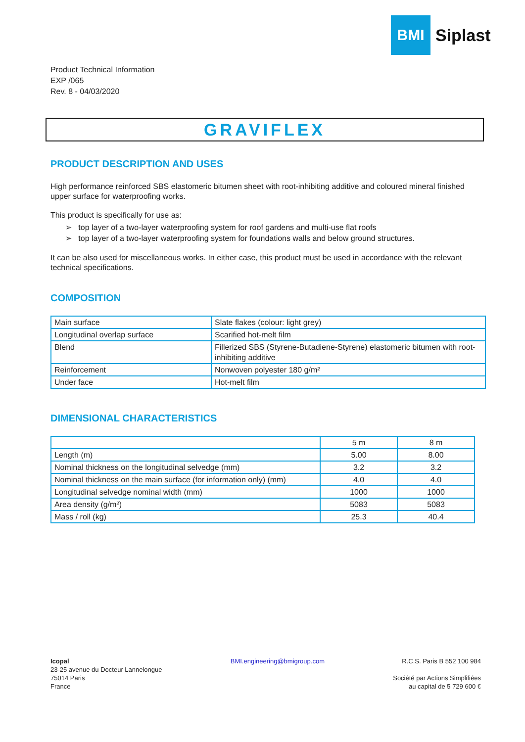BMI
Siplast
Product Technical Information
EXP /065
Rev. 8 - 04/03/2020
GRAVIFLEX
PRODUCT DESCRIPTION AND USES
High performance reinforced SBS elastomeric bitumen sheet with root-inhibiting additive and coloured mineral finished upper surface for waterproofing works.
This product is specifically for use as:
➢ top layer of a two-layer waterproofing system for roof gardens and multi-use flat roofs
➢ top layer of a two-layer waterproofing system for foundations walls and below ground structures.
It can be also used for miscellaneous works. In either case, this product must be used in accordance with the relevant technical specifications.
COMPOSITION
| Main surface | Slate flakes (colour: light grey) |
| Longitudinal overlap surface | Scarified hot-melt film |
| Blend | Fillerized SBS (Styrene-Butadiene-Styrene) elastomeric bitumen with root-inhibiting additive |
| Reinforcement | Nonwoven polyester 180 g/m² |
| Under face | Hot-melt film |
DIMENSIONAL CHARACTERISTICS
| | 5 m | 8 m |
| --- | --- | --- |
| Length (m) | 5.00 | 8.00 |
| Nominal thickness on the longitudinal selvedge (mm) | 3.2 | 3.2 |
| Nominal thickness on the main surface (for information only) (mm) | 4.0 | 4.0 |
| Longitudinal selvedge nominal width (mm) | 1000 | 1000 |
| Area density (g/m²) | 5083 | 5083 |
| Mass / roll (kg) | 25.3 | 40.4 |
Icopal
23-25 avenue du Docteur Lannelongue
75014 Paris
France
BMI.engineering@bmigroup.com R.C.S. Paris B 552 100 984
Société par Actions Simplifiées
au capital de 5 729 600 €